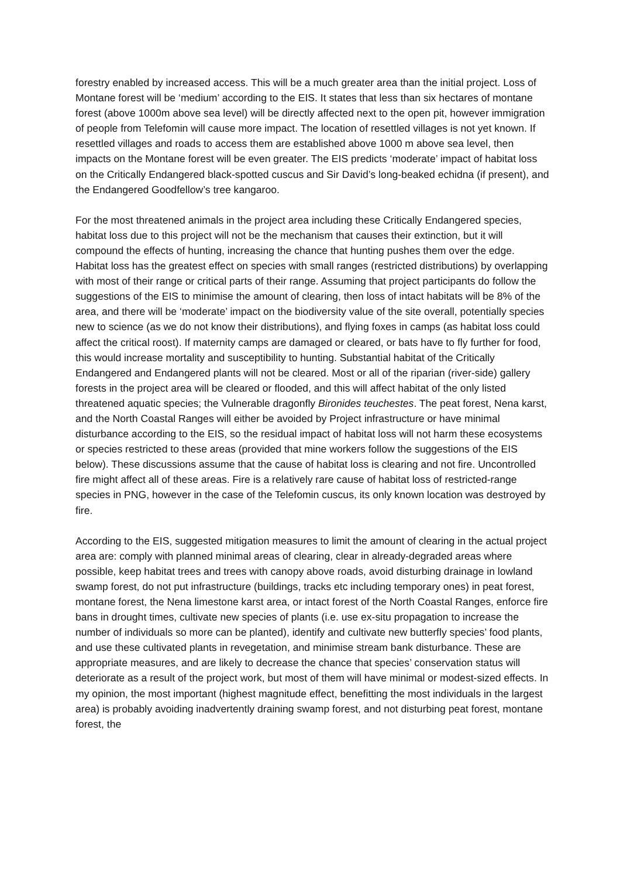forestry enabled by increased access. This will be a much greater area than the initial project. Loss of Montane forest will be ‘medium’ according to the EIS. It states that less than six hectares of montane forest (above 1000m above sea level) will be directly affected next to the open pit, however immigration of people from Telefomin will cause more impact. The location of resettled villages is not yet known. If resettled villages and roads to access them are established above 1000 m above sea level, then impacts on the Montane forest will be even greater. The EIS predicts ‘moderate’ impact of habitat loss on the Critically Endangered black-spotted cuscus and Sir David’s long-beaked echidna (if present), and the Endangered Goodfellow’s tree kangaroo.
For the most threatened animals in the project area including these Critically Endangered species, habitat loss due to this project will not be the mechanism that causes their extinction, but it will compound the effects of hunting, increasing the chance that hunting pushes them over the edge. Habitat loss has the greatest effect on species with small ranges (restricted distributions) by overlapping with most of their range or critical parts of their range. Assuming that project participants do follow the suggestions of the EIS to minimise the amount of clearing, then loss of intact habitats will be 8% of the area, and there will be ‘moderate’ impact on the biodiversity value of the site overall, potentially species new to science (as we do not know their distributions), and flying foxes in camps (as habitat loss could affect the critical roost). If maternity camps are damaged or cleared, or bats have to fly further for food, this would increase mortality and susceptibility to hunting. Substantial habitat of the Critically Endangered and Endangered plants will not be cleared. Most or all of the riparian (river-side) gallery forests in the project area will be cleared or flooded, and this will affect habitat of the only listed threatened aquatic species; the Vulnerable dragonfly Bironides teuchestes. The peat forest, Nena karst, and the North Coastal Ranges will either be avoided by Project infrastructure or have minimal disturbance according to the EIS, so the residual impact of habitat loss will not harm these ecosystems or species restricted to these areas (provided that mine workers follow the suggestions of the EIS below). These discussions assume that the cause of habitat loss is clearing and not fire. Uncontrolled fire might affect all of these areas. Fire is a relatively rare cause of habitat loss of restricted-range species in PNG, however in the case of the Telefomin cuscus, its only known location was destroyed by fire.
According to the EIS, suggested mitigation measures to limit the amount of clearing in the actual project area are: comply with planned minimal areas of clearing, clear in already-degraded areas where possible, keep habitat trees and trees with canopy above roads, avoid disturbing drainage in lowland swamp forest, do not put infrastructure (buildings, tracks etc including temporary ones) in peat forest, montane forest, the Nena limestone karst area, or intact forest of the North Coastal Ranges, enforce fire bans in drought times, cultivate new species of plants (i.e. use ex-situ propagation to increase the number of individuals so more can be planted), identify and cultivate new butterfly species’ food plants, and use these cultivated plants in revegetation, and minimise stream bank disturbance. These are appropriate measures, and are likely to decrease the chance that species’ conservation status will deteriorate as a result of the project work, but most of them will have minimal or modest-sized effects. In my opinion, the most important (highest magnitude effect, benefitting the most individuals in the largest area) is probably avoiding inadvertently draining swamp forest, and not disturbing peat forest, montane forest, the